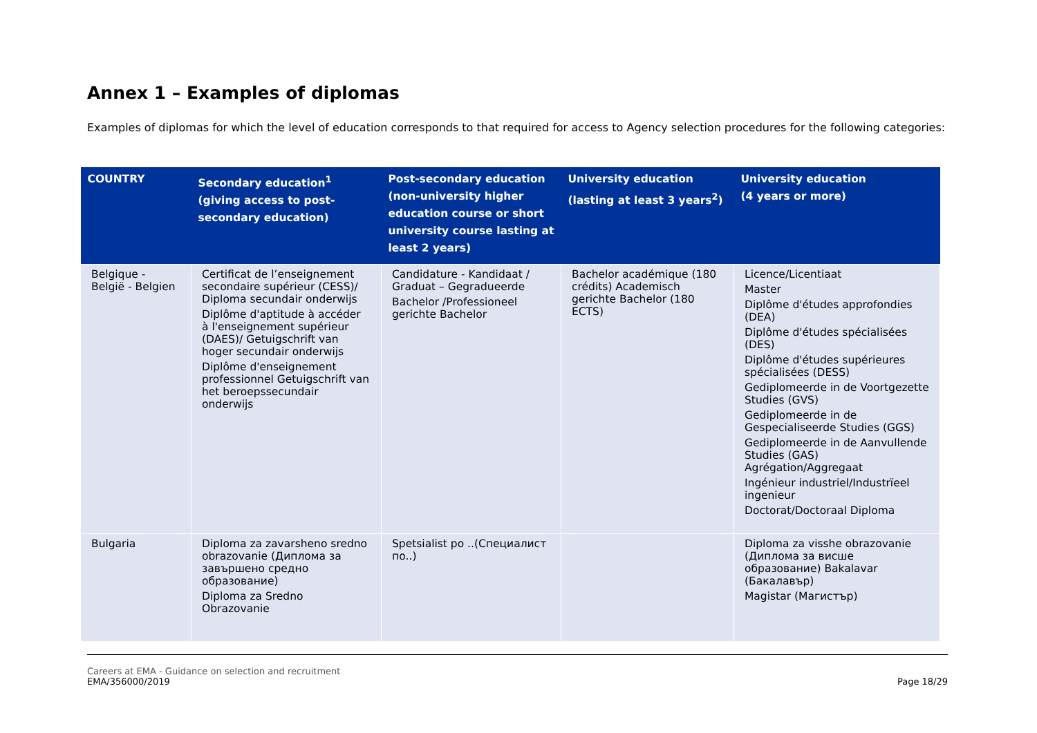Annex 1 – Examples of diplomas
Examples of diplomas for which the level of education corresponds to that required for access to Agency selection procedures for the following categories:
| COUNTRY | Secondary education<sup>1</sup> (giving access to post-secondary education) | Post-secondary education (non-university higher education course or short university course lasting at least 2 years) | University education (lasting at least 3 years<sup>2</sup>) | University education (4 years or more) |
| --- | --- | --- | --- | --- |
| Belgique - België - Belgien | Certificat de l’enseignement secondaire supérieur (CESS)/ Diploma secundair onderwijs Diplôme d'aptitude à accéder à l'enseignement supérieur (DAES)/ Getuigschrift van hoger secundair onderwijs Diplôme d'enseignement professionnel Getuigschrift van het beroepssecundair onderwijs | Candidature - Kandidaat / Graduat – Gegradueerde Bachelor /Professioneel gerichte Bachelor | Bachelor académique (180 crédits) Academisch gerichte Bachelor (180 ECTS) | Licence/Licentiaat Master Diplôme d'études approfondies (DEA) Diplôme d'études spécialisées (DES) Diplôme d'études supérieures spécialisées (DESS) Gediplomeerde in de Voortgezette Studies (GVS) Gediplomeerde in de Gespecialiseerde Studies (GGS) Gediplomeerde in de Aanvullende Studies (GAS) Agrégation/Aggregaat Ingénieur industriel/Industrïeel ingenieur Doctorat/Doctoraal Diploma |
| Bulgaria | Diploma za zavarsheno sredno obrazovanie (Диплома за завършено средно образование) Diploma za Sredno Obrazovanie | Spetsialist po ..(Специалист по..) | | Diploma za visshe obrazovanie (Диплома за висше образование) Bakalavar (Бакалавър) Magistar (Магистър) |
Careers at EMA - Guidance on selection and recruitment
EMA/356000/2019
Page 18/29